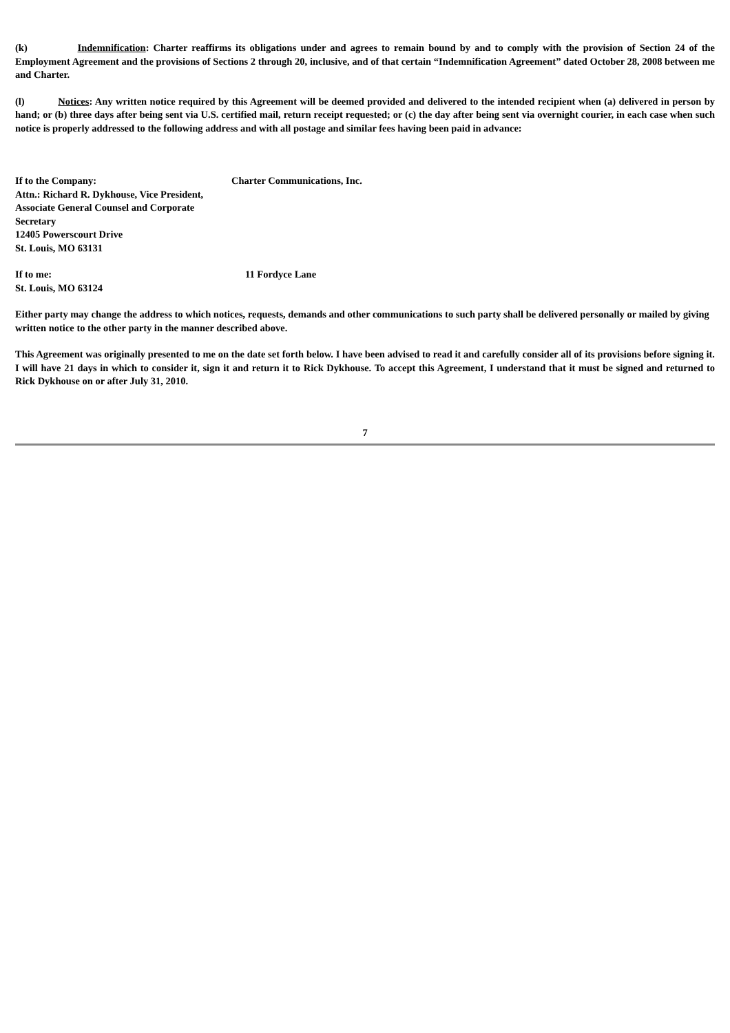(k) Indemnification: Charter reaffirms its obligations under and agrees to remain bound by and to comply with the provision of Section 24 of the Employment Agreement and the provisions of Sections 2 through 20, inclusive, and of that certain “Indemnification Agreement” dated October 28, 2008 between me and Charter.
(l) Notices: Any written notice required by this Agreement will be deemed provided and delivered to the intended recipient when (a) delivered in person by hand; or (b) three days after being sent via U.S. certified mail, return receipt requested; or (c) the day after being sent via overnight courier, in each case when such notice is properly addressed to the following address and with all postage and similar fees having been paid in advance:
If to the Company: Charter Communications, Inc.
Attn.: Richard R. Dykhouse, Vice President,
Associate General Counsel and Corporate
Secretary
12405 Powerscourt Drive
St. Louis, MO 63131
If to me: 11 Fordyce Lane
St. Louis, MO 63124
Either party may change the address to which notices, requests, demands and other communications to such party shall be delivered personally or mailed by giving written notice to the other party in the manner described above.
This Agreement was originally presented to me on the date set forth below. I have been advised to read it and carefully consider all of its provisions before signing it. I will have 21 days in which to consider it, sign it and return it to Rick Dykhouse. To accept this Agreement, I understand that it must be signed and returned to Rick Dykhouse on or after July 31, 2010.
7